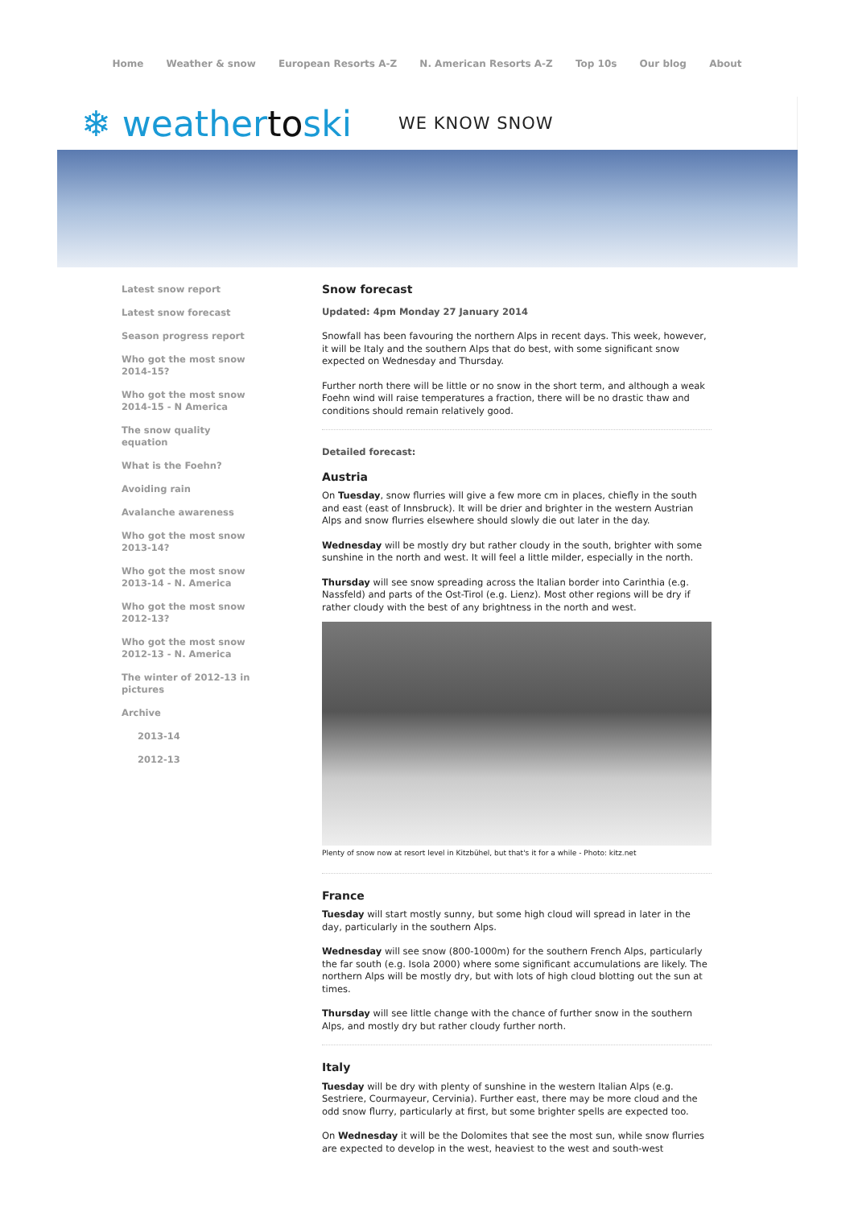Home Weather & snow European Resorts A-Z N. American Resorts A-Z Top 10s Our blog About
❄ weathertoski
WE KNOW SNOW
Latest snow report
Latest snow forecast
Season progress report
Who got the most snow 2014-15?
Who got the most snow 2014-15 - N America
The snow quality equation
What is the Foehn?
Avoiding rain
Avalanche awareness
Who got the most snow 2013-14?
Who got the most snow 2013-14 - N. America
Who got the most snow 2012-13?
Who got the most snow 2012-13 - N. America
The winter of 2012-13 in pictures
Archive
2013-14
2012-13
Snow forecast
Updated: 4pm Monday 27 January 2014
Snowfall has been favouring the northern Alps in recent days. This week, however, it will be Italy and the southern Alps that do best, with some significant snow expected on Wednesday and Thursday.
Further north there will be little or no snow in the short term, and although a weak Foehn wind will raise temperatures a fraction, there will be no drastic thaw and conditions should remain relatively good.
Detailed forecast:
Austria
On Tuesday, snow flurries will give a few more cm in places, chiefly in the south and east (east of Innsbruck). It will be drier and brighter in the western Austrian Alps and snow flurries elsewhere should slowly die out later in the day.
Wednesday will be mostly dry but rather cloudy in the south, brighter with some sunshine in the north and west. It will feel a little milder, especially in the north.
Thursday will see snow spreading across the Italian border into Carinthia (e.g. Nassfeld) and parts of the Ost-Tirol (e.g. Lienz). Most other regions will be dry if rather cloudy with the best of any brightness in the north and west.
Plenty of snow now at resort level in Kitzbühel, but that's it for a while - Photo: kitz.net
France
Tuesday will start mostly sunny, but some high cloud will spread in later in the day, particularly in the southern Alps.
Wednesday will see snow (800-1000m) for the southern French Alps, particularly the far south (e.g. Isola 2000) where some significant accumulations are likely. The northern Alps will be mostly dry, but with lots of high cloud blotting out the sun at times.
Thursday will see little change with the chance of further snow in the southern Alps, and mostly dry but rather cloudy further north.
Italy
Tuesday will be dry with plenty of sunshine in the western Italian Alps (e.g. Sestriere, Courmayeur, Cervinia). Further east, there may be more cloud and the odd snow flurry, particularly at first, but some brighter spells are expected too.
On Wednesday it will be the Dolomites that see the most sun, while snow flurries are expected to develop in the west, heaviest to the west and south-west